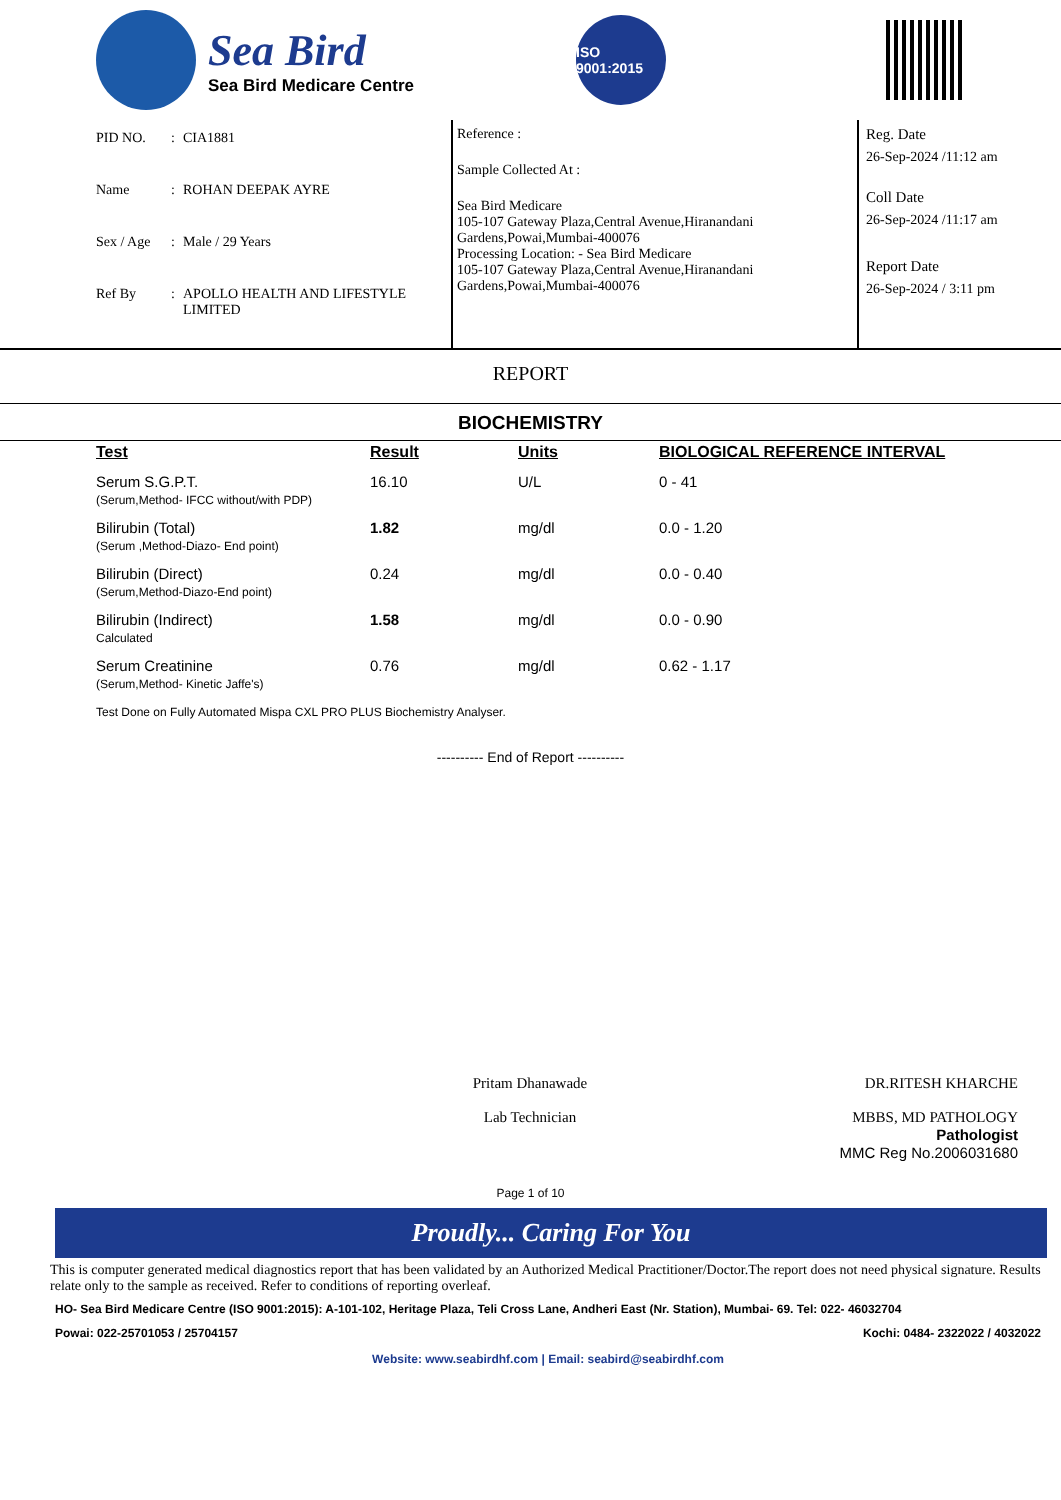Sea Bird
Sea Bird Medicare Centre
ISO 9001:2015
PID NO.: CIA1881
Name: ROHAN DEEPAK AYRE
Sex / Age: Male / 29 Years
Ref By: APOLLO HEALTH AND LIFESTYLE
LIMITED
Reference :
Sample Collected At :
Sea Bird Medicare
105-107 Gateway Plaza,Central Avenue,Hiranandani
Gardens,Powai,Mumbai-400076
Processing Location: - Sea Bird Medicare
105-107 Gateway Plaza,Central Avenue,Hiranandani
Gardens,Powai,Mumbai-400076
Reg. Date
26-Sep-2024 /11:12 am
Coll Date
26-Sep-2024 /11:17 am
Report Date
26-Sep-2024 / 3:11 pm
REPORT
BIOCHEMISTRY
| Test | Result | Units | BIOLOGICAL REFERENCE INTERVAL |
| --- | --- | --- | --- |
| Serum S.G.P.T. (Serum,Method- IFCC without/with PDP) | 16.10 | U/L | 0 - 41 |
| Bilirubin (Total) (Serum ,Method-Diazo- End point) | 1.82 | mg/dl | 0.0 - 1.20 |
| Bilirubin (Direct) (Serum,Method-Diazo-End point) | 0.24 | mg/dl | 0.0 - 0.40 |
| Bilirubin (Indirect) Calculated | 1.58 | mg/dl | 0.0 - 0.90 |
| Serum Creatinine (Serum,Method- Kinetic Jaffe's) | 0.76 | mg/dl | 0.62 - 1.17 |
Test Done on Fully Automated Mispa CXL PRO PLUS Biochemistry Analyser.
---------- End of Report ----------
Pritam Dhanawade
Lab Technician
DR.RITESH KHARCHE
MBBS, MD PATHOLOGY
Pathologist
MMC Reg No.2006031680
Page 1 of 10
Proudly... Caring For You
This is computer generated medical diagnostics report that has been validated by an Authorized Medical Practitioner/Doctor.The report does not need physical signature. Results relate only to the sample as received. Refer to conditions of reporting overleaf.
HO- Sea Bird Medicare Centre (ISO 9001:2015): A-101-102, Heritage Plaza, Teli Cross Lane, Andheri East (Nr. Station), Mumbai- 69. Tel: 022- 46032704
Powai: 022-25701053 / 25704157 Kochi: 0484- 2322022 / 4032022
Website: www.seabirdhf.com | Email: seabird@seabirdhf.com